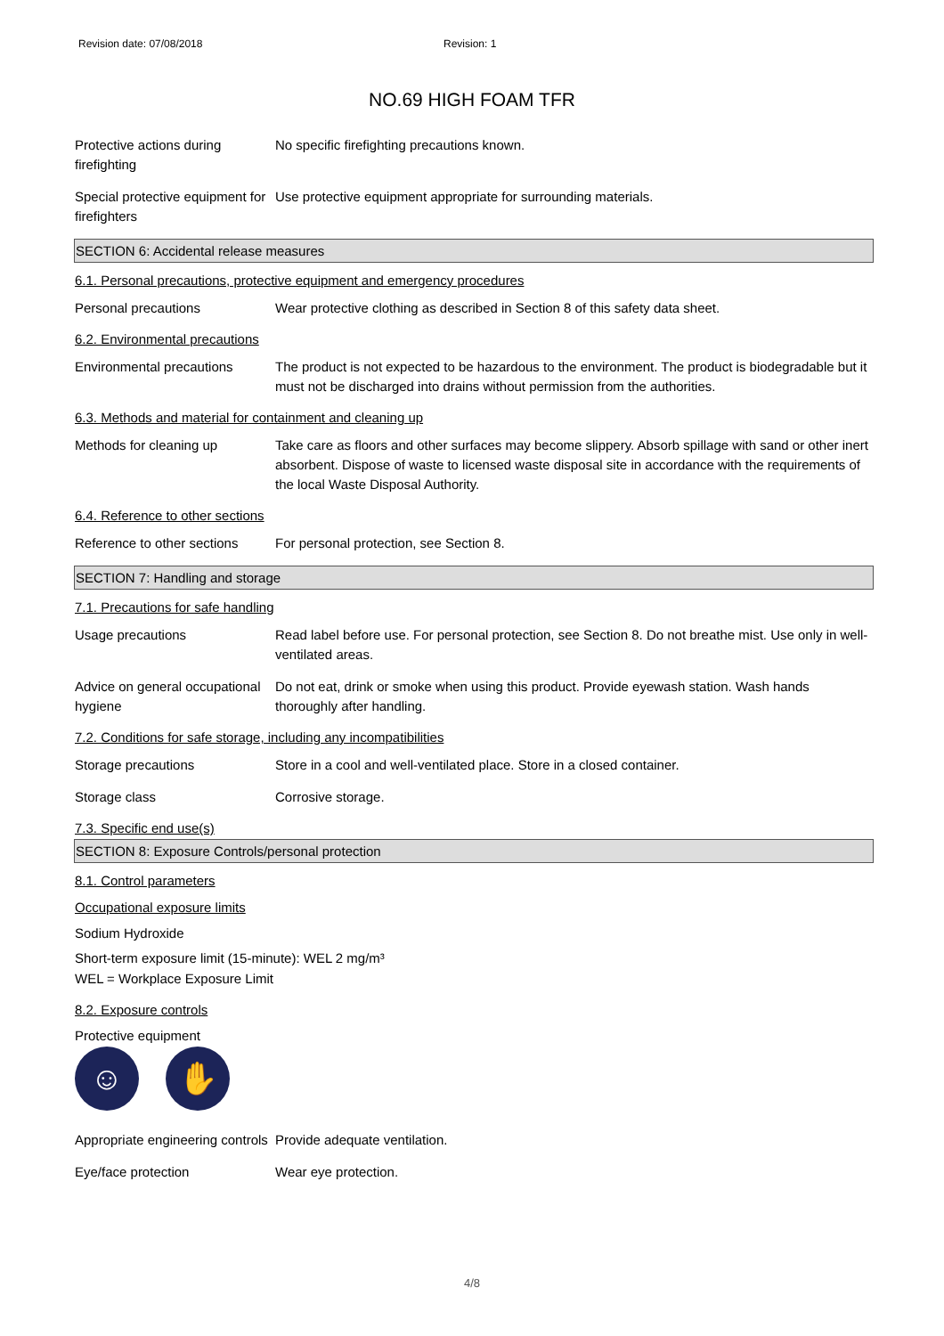Revision date: 07/08/2018 Revision: 1
NO.69 HIGH FOAM TFR
Protective actions during firefighting
No specific firefighting precautions known.
Special protective equipment for firefighters
Use protective equipment appropriate for surrounding materials.
SECTION 6: Accidental release measures
6.1. Personal precautions, protective equipment and emergency procedures
Personal precautions Wear protective clothing as described in Section 8 of this safety data sheet.
6.2. Environmental precautions
Environmental precautions The product is not expected to be hazardous to the environment. The product is biodegradable but it must not be discharged into drains without permission from the authorities.
6.3. Methods and material for containment and cleaning up
Methods for cleaning up Take care as floors and other surfaces may become slippery. Absorb spillage with sand or other inert absorbent. Dispose of waste to licensed waste disposal site in accordance with the requirements of the local Waste Disposal Authority.
6.4. Reference to other sections
Reference to other sections
For personal protection, see Section 8.
SECTION 7: Handling and storage
7.1. Precautions for safe handling
Usage precautions Read label before use. For personal protection, see Section 8. Do not breathe mist. Use only in well-ventilated areas.
Advice on general occupational hygiene
Do not eat, drink or smoke when using this product. Provide eyewash station. Wash hands thoroughly after handling.
7.2. Conditions for safe storage, including any incompatibilities
Storage precautions Store in a cool and well-ventilated place. Store in a closed container.
Storage class Corrosive storage.
7.3. Specific end use(s)
SECTION 8: Exposure Controls/personal protection
8.1. Control parameters
Occupational exposure limits
Sodium Hydroxide
Short-term exposure limit (15-minute): WEL 2 mg/m³
WEL = Workplace Exposure Limit
8.2. Exposure controls
Protective equipment
☺ ✋
Appropriate engineering controls
Provide adequate ventilation.
Eye/face protection Wear eye protection.
4/8